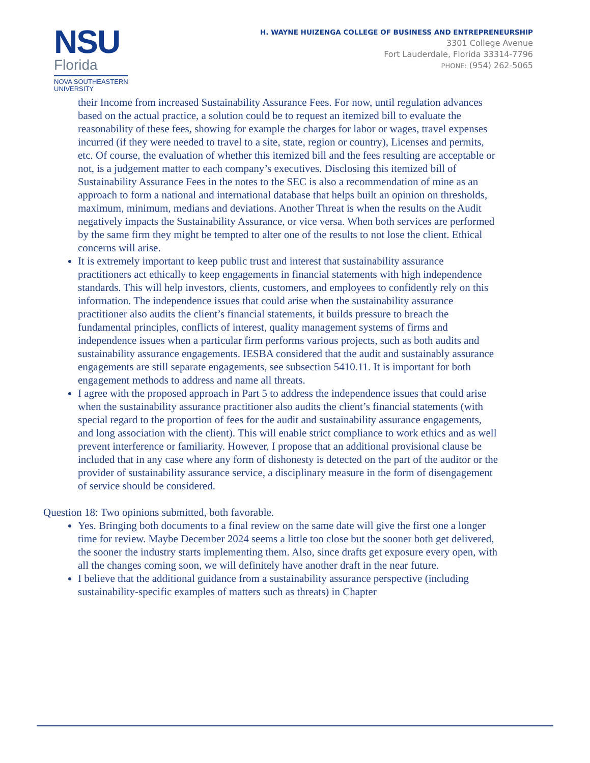NSU
Florida
NOVA SOUTHEASTERN
UNIVERSITY
H. WAYNE HUIZENGA COLLEGE OF BUSINESS AND ENTREPRENEURSHIP
3301 College Avenue
Fort Lauderdale, Florida 33314-7796
PHONE: (954) 262-5065
their Income from increased Sustainability Assurance Fees. For now, until regulation advances based on the actual practice, a solution could be to request an itemized bill to evaluate the reasonability of these fees, showing for example the charges for labor or wages, travel expenses incurred (if they were needed to travel to a site, state, region or country), Licenses and permits, etc. Of course, the evaluation of whether this itemized bill and the fees resulting are acceptable or not, is a judgement matter to each company’s executives. Disclosing this itemized bill of Sustainability Assurance Fees in the notes to the SEC is also a recommendation of mine as an approach to form a national and international database that helps built an opinion on thresholds, maximum, minimum, medians and deviations. Another Threat is when the results on the Audit negatively impacts the Sustainability Assurance, or vice versa. When both services are performed by the same firm they might be tempted to alter one of the results to not lose the client. Ethical concerns will arise.
It is extremely important to keep public trust and interest that sustainability assurance practitioners act ethically to keep engagements in financial statements with high independence standards. This will help investors, clients, customers, and employees to confidently rely on this information. The independence issues that could arise when the sustainability assurance practitioner also audits the client’s financial statements, it builds pressure to breach the fundamental principles, conflicts of interest, quality management systems of firms and independence issues when a particular firm performs various projects, such as both audits and sustainability assurance engagements. IESBA considered that the audit and sustainably assurance engagements are still separate engagements, see subsection 5410.11. It is important for both engagement methods to address and name all threats.
I agree with the proposed approach in Part 5 to address the independence issues that could arise when the sustainability assurance practitioner also audits the client’s financial statements (with special regard to the proportion of fees for the audit and sustainability assurance engagements, and long association with the client). This will enable strict compliance to work ethics and as well prevent interference or familiarity. However, I propose that an additional provisional clause be included that in any case where any form of dishonesty is detected on the part of the auditor or the provider of sustainability assurance service, a disciplinary measure in the form of disengagement of service should be considered.
Question 18: Two opinions submitted, both favorable.
Yes. Bringing both documents to a final review on the same date will give the first one a longer time for review. Maybe December 2024 seems a little too close but the sooner both get delivered, the sooner the industry starts implementing them. Also, since drafts get exposure every open, with all the changes coming soon, we will definitely have another draft in the near future.
I believe that the additional guidance from a sustainability assurance perspective (including sustainability-specific examples of matters such as threats) in Chapter